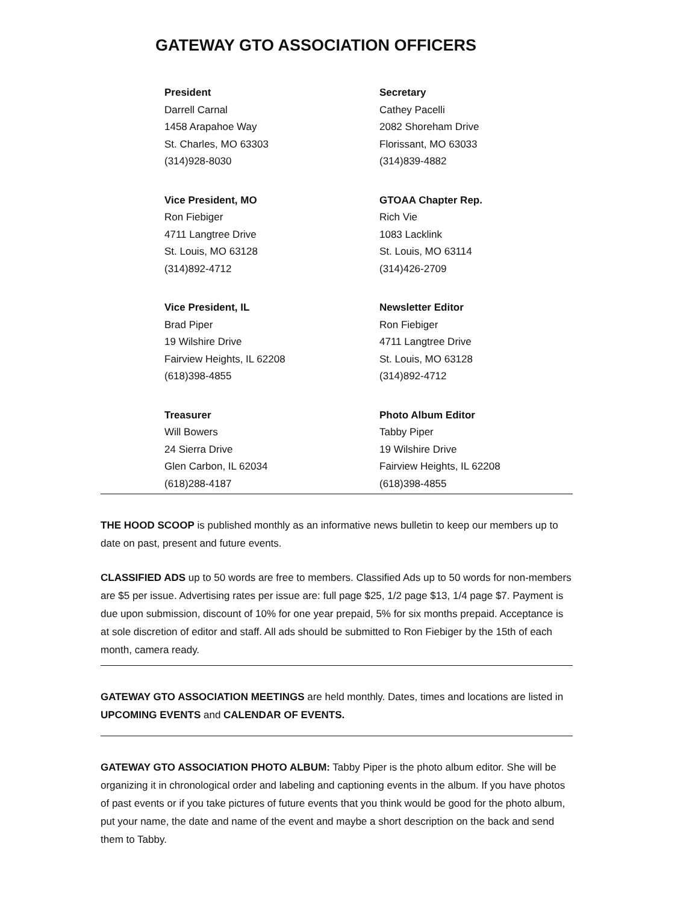GATEWAY GTO ASSOCIATION OFFICERS
President
Darrell Carnal
1458 Arapahoe Way
St. Charles, MO 63303
(314)928-8030
Secretary
Cathey Pacelli
2082 Shoreham Drive
Florissant, MO 63033
(314)839-4882
Vice President, MO
Ron Fiebiger
4711 Langtree Drive
St. Louis, MO 63128
(314)892-4712
GTOAA Chapter Rep.
Rich Vie
1083 Lacklink
St. Louis, MO 63114
(314)426-2709
Vice President, IL
Brad Piper
19 Wilshire Drive
Fairview Heights, IL 62208
(618)398-4855
Newsletter Editor
Ron Fiebiger
4711 Langtree Drive
St. Louis, MO 63128
(314)892-4712
Treasurer
Will Bowers
24 Sierra Drive
Glen Carbon, IL 62034
(618)288-4187
Photo Album Editor
Tabby Piper
19 Wilshire Drive
Fairview Heights, IL 62208
(618)398-4855
THE HOOD SCOOP is published monthly as an informative news bulletin to keep our members up to date on past, present and future events.
CLASSIFIED ADS up to 50 words are free to members. Classified Ads up to 50 words for non-members are $5 per issue. Advertising rates per issue are: full page $25, 1/2 page $13, 1/4 page $7. Payment is due upon submission, discount of 10% for one year prepaid, 5% for six months prepaid. Acceptance is at sole discretion of editor and staff. All ads should be submitted to Ron Fiebiger by the 15th of each month, camera ready.
GATEWAY GTO ASSOCIATION MEETINGS are held monthly. Dates, times and locations are listed in UPCOMING EVENTS and CALENDAR OF EVENTS.
GATEWAY GTO ASSOCIATION PHOTO ALBUM: Tabby Piper is the photo album editor. She will be organizing it in chronological order and labeling and captioning events in the album. If you have photos of past events or if you take pictures of future events that you think would be good for the photo album, put your name, the date and name of the event and maybe a short description on the back and send them to Tabby.